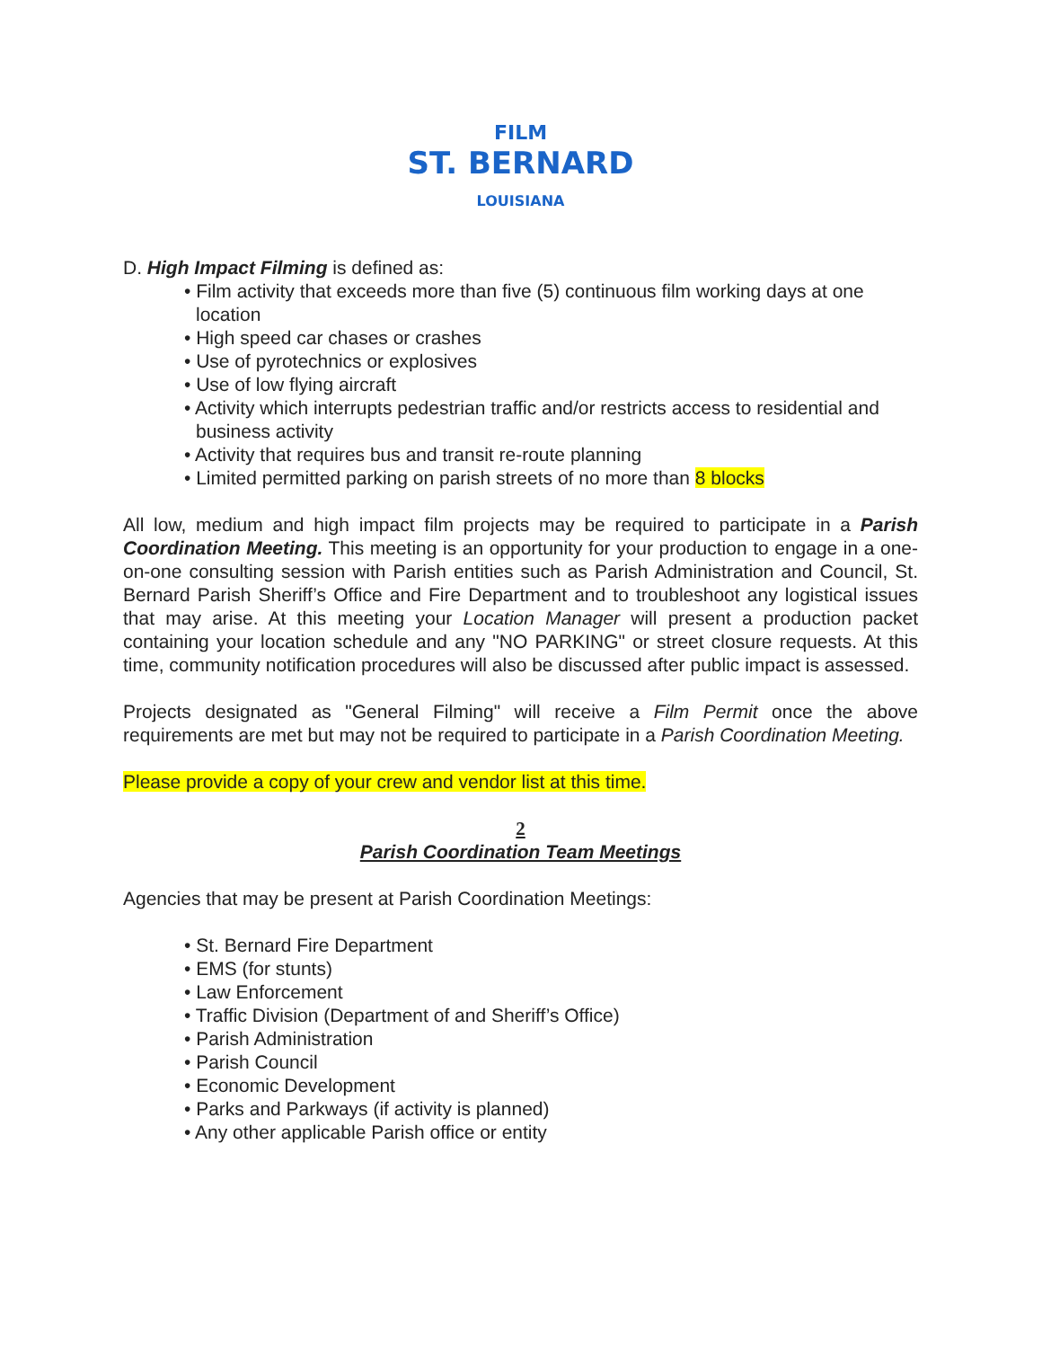FILM
ST. BERNARD
LOUISIANA
D. High Impact Filming is defined as:
• Film activity that exceeds more than five (5) continuous film working days at one location
• High speed car chases or crashes
• Use of pyrotechnics or explosives
• Use of low flying aircraft
• Activity which interrupts pedestrian traffic and/or restricts access to residential and business activity
• Activity that requires bus and transit re-route planning
• Limited permitted parking on parish streets of no more than 8 blocks
All low, medium and high impact film projects may be required to participate in a Parish Coordination Meeting. This meeting is an opportunity for your production to engage in a one-on-one consulting session with Parish entities such as Parish Administration and Council, St. Bernard Parish Sheriff’s Office and Fire Department and to troubleshoot any logistical issues that may arise. At this meeting your Location Manager will present a production packet containing your location schedule and any "NO PARKING" or street closure requests. At this time, community notification procedures will also be discussed after public impact is assessed.
Projects designated as "General Filming" will receive a Film Permit once the above requirements are met but may not be required to participate in a Parish Coordination Meeting.
Please provide a copy of your crew and vendor list at this time.
2
Parish Coordination Team Meetings
Agencies that may be present at Parish Coordination Meetings:
• St. Bernard Fire Department
• EMS (for stunts)
• Law Enforcement
• Traffic Division (Department of and Sheriff’s Office)
• Parish Administration
• Parish Council
• Economic Development
• Parks and Parkways (if activity is planned)
• Any other applicable Parish office or entity